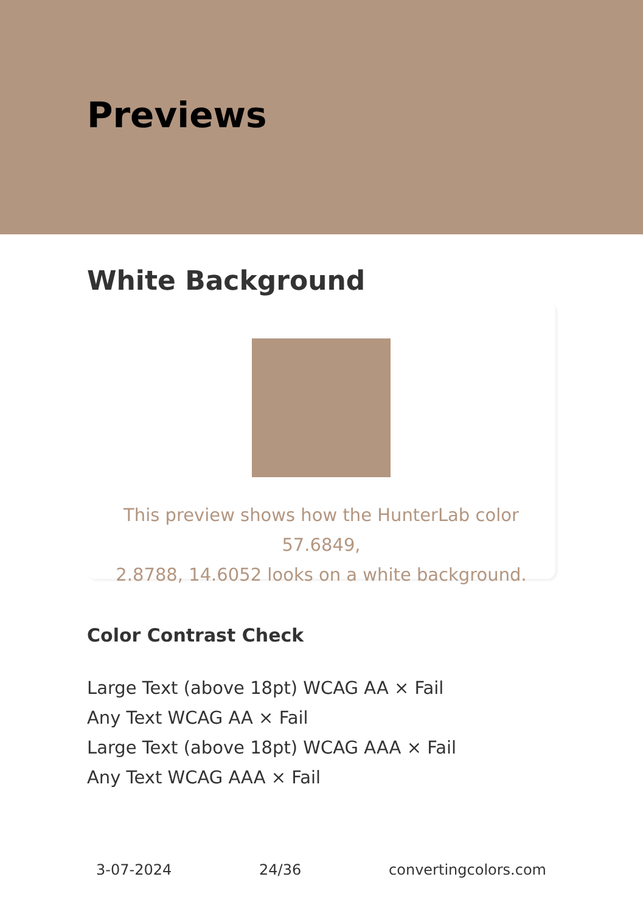Previews
White Background
This preview shows how the HunterLab color 57.6849,
2.8788, 14.6052 looks on a white background.
Color Contrast Check
Large Text (above 18pt) WCAG AA × Fail
Any Text WCAG AA × Fail
Large Text (above 18pt) WCAG AAA × Fail
Any Text WCAG AAA × Fail
3-07-2024 24/36 convertingcolors.com